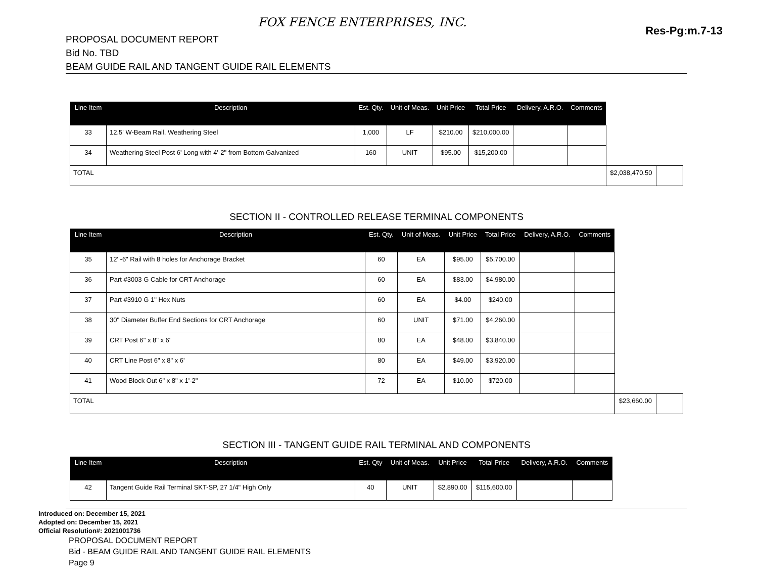FOX FENCE ENTERPRISES, INC.
Res-Pg:m.7-13
PROPOSAL DOCUMENT REPORT
Bid No. TBD
BEAM GUIDE RAIL AND TANGENT GUIDE RAIL ELEMENTS
| Line Item | Description | Est. Qty. | Unit of Meas. | Unit Price | Total Price | Delivery, A.R.O. | Comments | | |
| --- | --- | --- | --- | --- | --- | --- | --- | --- | --- |
| 33 | 12.5' W-Beam Rail, Weathering Steel | 1,000 | LF | $210.00 | $210,000.00 | | | | |
| 34 | Weathering Steel Post 6' Long with 4'-2" from Bottom Galvanized | 160 | UNIT | $95.00 | $15,200.00 | | | | |
| TOTAL | | | | | | | | $2,038,470.50 | |
SECTION II - CONTROLLED RELEASE TERMINAL COMPONENTS
| Line Item | Description | Est. Qty. | Unit of Meas. | Unit Price | Total Price | Delivery, A.R.O. | Comments | | |
| --- | --- | --- | --- | --- | --- | --- | --- | --- | --- |
| 35 | 12' -6" Rail with 8 holes for Anchorage Bracket | 60 | EA | $95.00 | $5,700.00 | | | | |
| 36 | Part #3003 G Cable for CRT Anchorage | 60 | EA | $83.00 | $4,980.00 | | | | |
| 37 | Part #3910 G 1" Hex Nuts | 60 | EA | $4.00 | $240.00 | | | | |
| 38 | 30" Diameter Buffer End Sections for CRT Anchorage | 60 | UNIT | $71.00 | $4,260.00 | | | | |
| 39 | CRT Post 6" x 8" x 6' | 80 | EA | $48.00 | $3,840.00 | | | | |
| 40 | CRT Line Post 6" x 8" x 6' | 80 | EA | $49.00 | $3,920.00 | | | | |
| 41 | Wood Block Out 6" x 8" x 1'-2" | 72 | EA | $10.00 | $720.00 | | | | |
| TOTAL | | | | | | | | $23,660.00 | |
SECTION III - TANGENT GUIDE RAIL TERMINAL AND COMPONENTS
| Line Item | Description | Est. Qty | Unit of Meas. | Unit Price | Total Price | Delivery, A.R.O. | Comments |
| --- | --- | --- | --- | --- | --- | --- | --- |
| 42 | Tangent Guide Rail Terminal SKT-SP, 27 1/4" High Only | 40 | UNIT | $2,890.00 | $115,600.00 | | |
Introduced on: December 15, 2021
Adopted on: December 15, 2021
Official Resolution#: 2021001736
PROPOSAL DOCUMENT REPORT
Bid - BEAM GUIDE RAIL AND TANGENT GUIDE RAIL ELEMENTS
Page 9